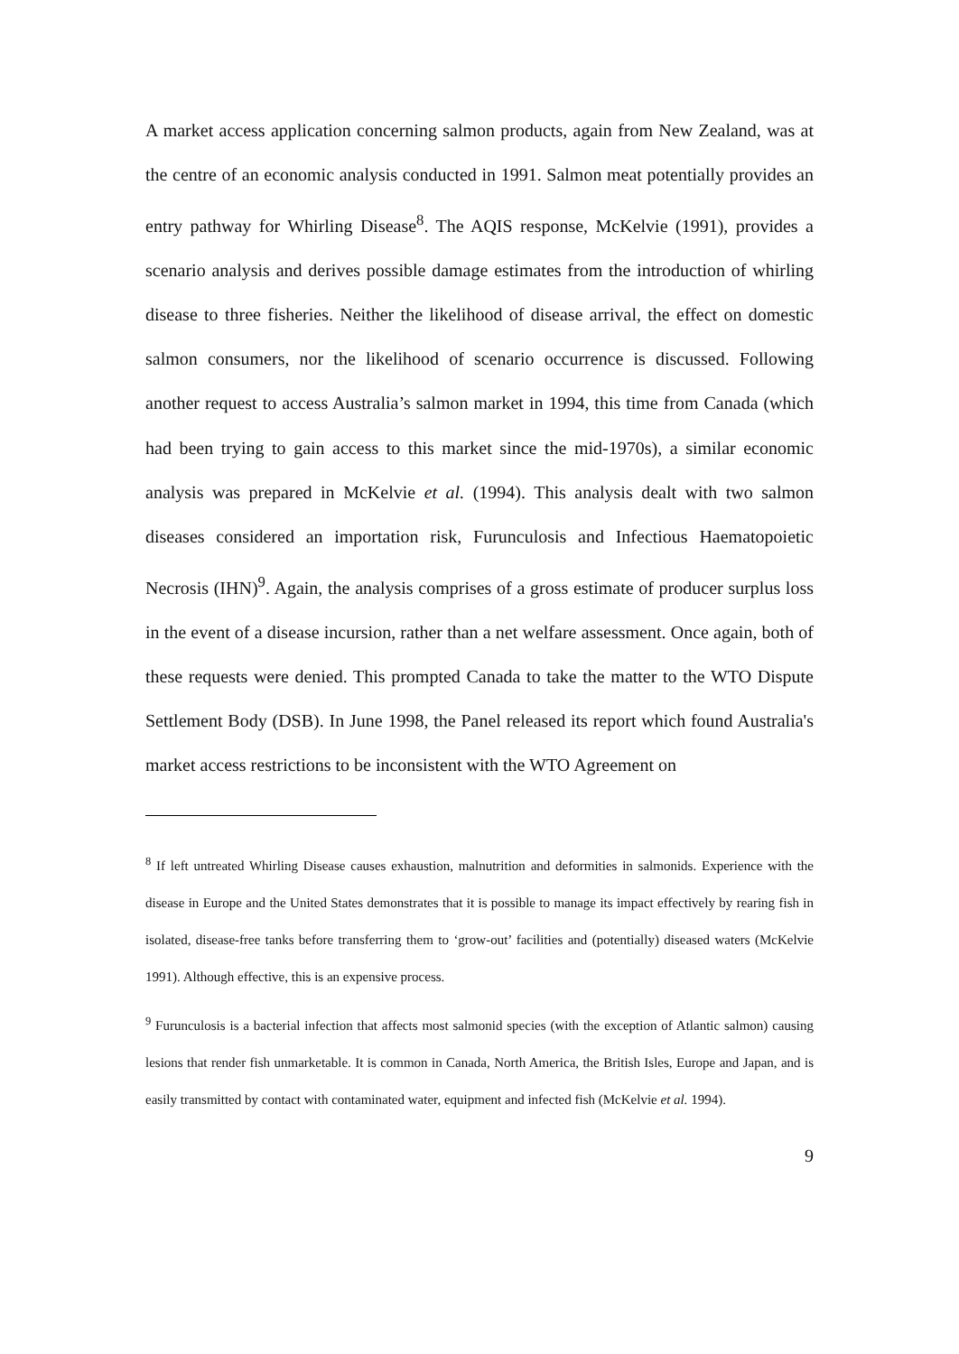A market access application concerning salmon products, again from New Zealand, was at the centre of an economic analysis conducted in 1991. Salmon meat potentially provides an entry pathway for Whirling Disease<sup>8</sup>. The AQIS response, McKelvie (1991), provides a scenario analysis and derives possible damage estimates from the introduction of whirling disease to three fisheries. Neither the likelihood of disease arrival, the effect on domestic salmon consumers, nor the likelihood of scenario occurrence is discussed. Following another request to access Australia’s salmon market in 1994, this time from Canada (which had been trying to gain access to this market since the mid-1970s), a similar economic analysis was prepared in McKelvie et al. (1994). This analysis dealt with two salmon diseases considered an importation risk, Furunculosis and Infectious Haematopoietic Necrosis (IHN)<sup>9</sup>. Again, the analysis comprises of a gross estimate of producer surplus loss in the event of a disease incursion, rather than a net welfare assessment. Once again, both of these requests were denied. This prompted Canada to take the matter to the WTO Dispute Settlement Body (DSB). In June 1998, the Panel released its report which found Australia's market access restrictions to be inconsistent with the WTO Agreement on
<sup>8</sup> If left untreated Whirling Disease causes exhaustion, malnutrition and deformities in salmonids. Experience with the disease in Europe and the United States demonstrates that it is possible to manage its impact effectively by rearing fish in isolated, disease-free tanks before transferring them to ‘grow-out’ facilities and (potentially) diseased waters (McKelvie 1991). Although effective, this is an expensive process.
<sup>9</sup> Furunculosis is a bacterial infection that affects most salmonid species (with the exception of Atlantic salmon) causing lesions that render fish unmarketable. It is common in Canada, North America, the British Isles, Europe and Japan, and is easily transmitted by contact with contaminated water, equipment and infected fish (McKelvie et al. 1994).
9